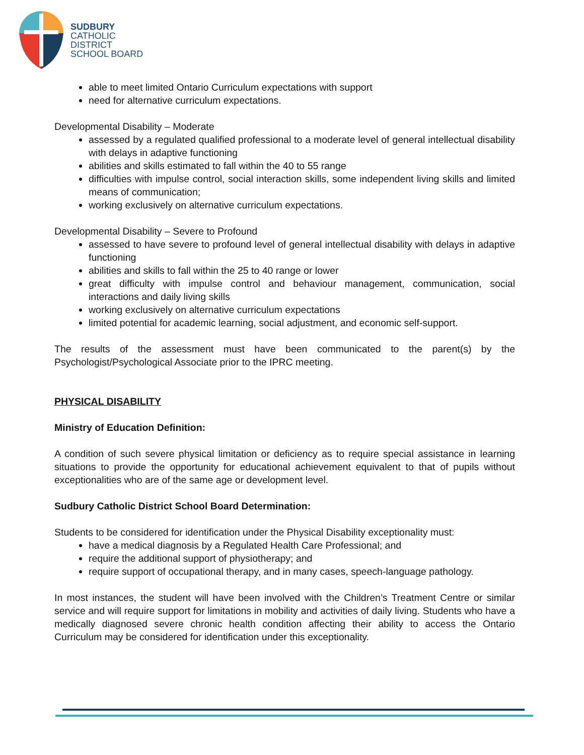SUDBURY
CATHOLIC
DISTRICT
SCHOOL BOARD
able to meet limited Ontario Curriculum expectations with support
need for alternative curriculum expectations.
Developmental Disability – Moderate
assessed by a regulated qualified professional to a moderate level of general intellectual disability with delays in adaptive functioning
abilities and skills estimated to fall within the 40 to 55 range
difficulties with impulse control, social interaction skills, some independent living skills and limited means of communication;
working exclusively on alternative curriculum expectations.
Developmental Disability – Severe to Profound
assessed to have severe to profound level of general intellectual disability with delays in adaptive functioning
abilities and skills to fall within the 25 to 40 range or lower
great difficulty with impulse control and behaviour management, communication, social interactions and daily living skills
working exclusively on alternative curriculum expectations
limited potential for academic learning, social adjustment, and economic self-support.
The results of the assessment must have been communicated to the parent(s) by the Psychologist/Psychological Associate prior to the IPRC meeting.
PHYSICAL DISABILITY
Ministry of Education Definition:
A condition of such severe physical limitation or deficiency as to require special assistance in learning situations to provide the opportunity for educational achievement equivalent to that of pupils without exceptionalities who are of the same age or development level.
Sudbury Catholic District School Board Determination:
Students to be considered for identification under the Physical Disability exceptionality must:
have a medical diagnosis by a Regulated Health Care Professional; and
require the additional support of physiotherapy; and
require support of occupational therapy, and in many cases, speech-language pathology.
In most instances, the student will have been involved with the Children’s Treatment Centre or similar service and will require support for limitations in mobility and activities of daily living. Students who have a medically diagnosed severe chronic health condition affecting their ability to access the Ontario Curriculum may be considered for identification under this exceptionality.